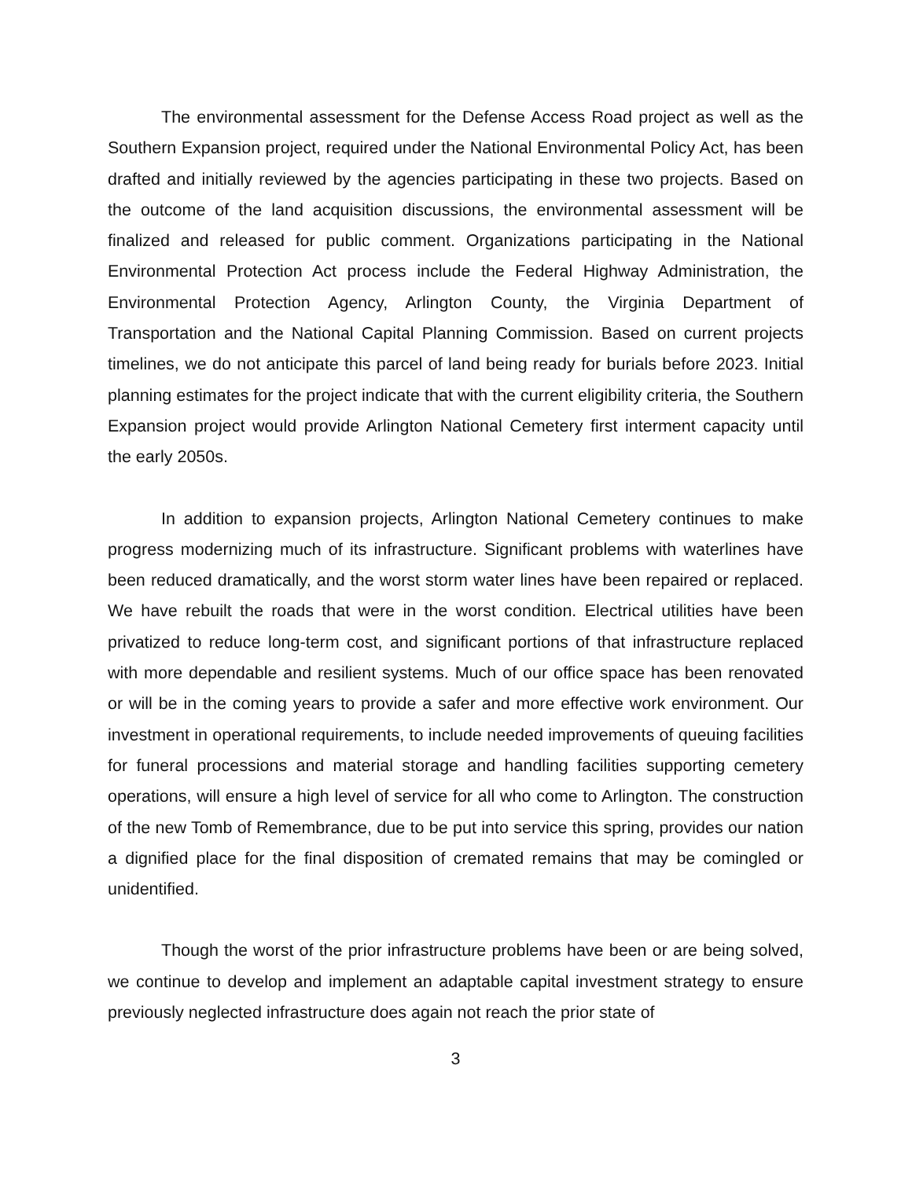The environmental assessment for the Defense Access Road project as well as the Southern Expansion project, required under the National Environmental Policy Act, has been drafted and initially reviewed by the agencies participating in these two projects. Based on the outcome of the land acquisition discussions, the environmental assessment will be finalized and released for public comment. Organizations participating in the National Environmental Protection Act process include the Federal Highway Administration, the Environmental Protection Agency, Arlington County, the Virginia Department of Transportation and the National Capital Planning Commission. Based on current projects timelines, we do not anticipate this parcel of land being ready for burials before 2023. Initial planning estimates for the project indicate that with the current eligibility criteria, the Southern Expansion project would provide Arlington National Cemetery first interment capacity until the early 2050s.
In addition to expansion projects, Arlington National Cemetery continues to make progress modernizing much of its infrastructure. Significant problems with waterlines have been reduced dramatically, and the worst storm water lines have been repaired or replaced. We have rebuilt the roads that were in the worst condition. Electrical utilities have been privatized to reduce long-term cost, and significant portions of that infrastructure replaced with more dependable and resilient systems. Much of our office space has been renovated or will be in the coming years to provide a safer and more effective work environment. Our investment in operational requirements, to include needed improvements of queuing facilities for funeral processions and material storage and handling facilities supporting cemetery operations, will ensure a high level of service for all who come to Arlington. The construction of the new Tomb of Remembrance, due to be put into service this spring, provides our nation a dignified place for the final disposition of cremated remains that may be comingled or unidentified.
Though the worst of the prior infrastructure problems have been or are being solved, we continue to develop and implement an adaptable capital investment strategy to ensure previously neglected infrastructure does again not reach the prior state of
3